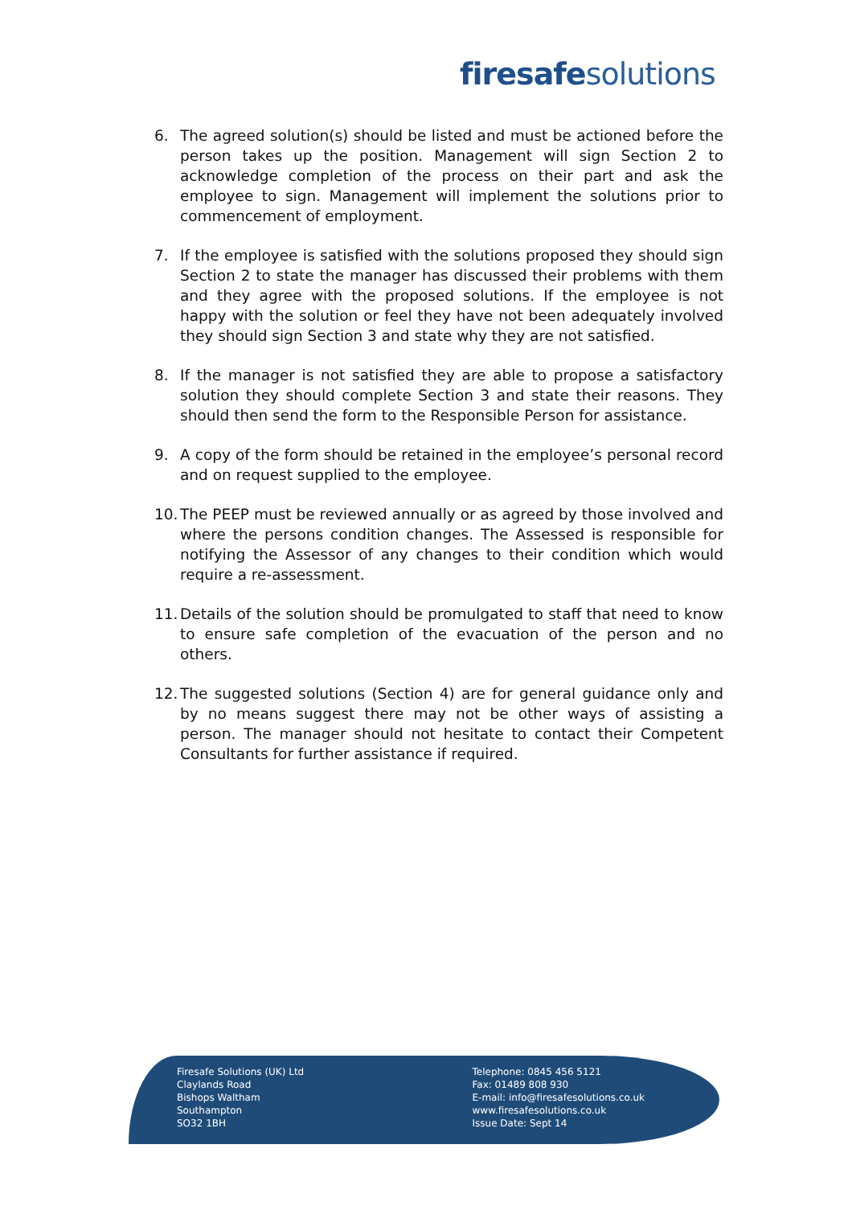firesafe solutions
6. The agreed solution(s) should be listed and must be actioned before the person takes up the position. Management will sign Section 2 to acknowledge completion of the process on their part and ask the employee to sign. Management will implement the solutions prior to commencement of employment.
7. If the employee is satisfied with the solutions proposed they should sign Section 2 to state the manager has discussed their problems with them and they agree with the proposed solutions. If the employee is not happy with the solution or feel they have not been adequately involved they should sign Section 3 and state why they are not satisfied.
8. If the manager is not satisfied they are able to propose a satisfactory solution they should complete Section 3 and state their reasons. They should then send the form to the Responsible Person for assistance.
9. A copy of the form should be retained in the employee’s personal record and on request supplied to the employee.
10. The PEEP must be reviewed annually or as agreed by those involved and where the persons condition changes. The Assessed is responsible for notifying the Assessor of any changes to their condition which would require a re-assessment.
11. Details of the solution should be promulgated to staff that need to know to ensure safe completion of the evacuation of the person and no others.
12. The suggested solutions (Section 4) are for general guidance only and by no means suggest there may not be other ways of assisting a person. The manager should not hesitate to contact their Competent Consultants for further assistance if required.
Firesafe Solutions (UK) Ltd
Claylands Road
Bishops Waltham
Southampton
SO32 1BH
Telephone: 0845 456 5121
Fax: 01489 808 930
E-mail: info@firesafesolutions.co.uk
www.firesafesolutions.co.uk
Issue Date: Sept 14